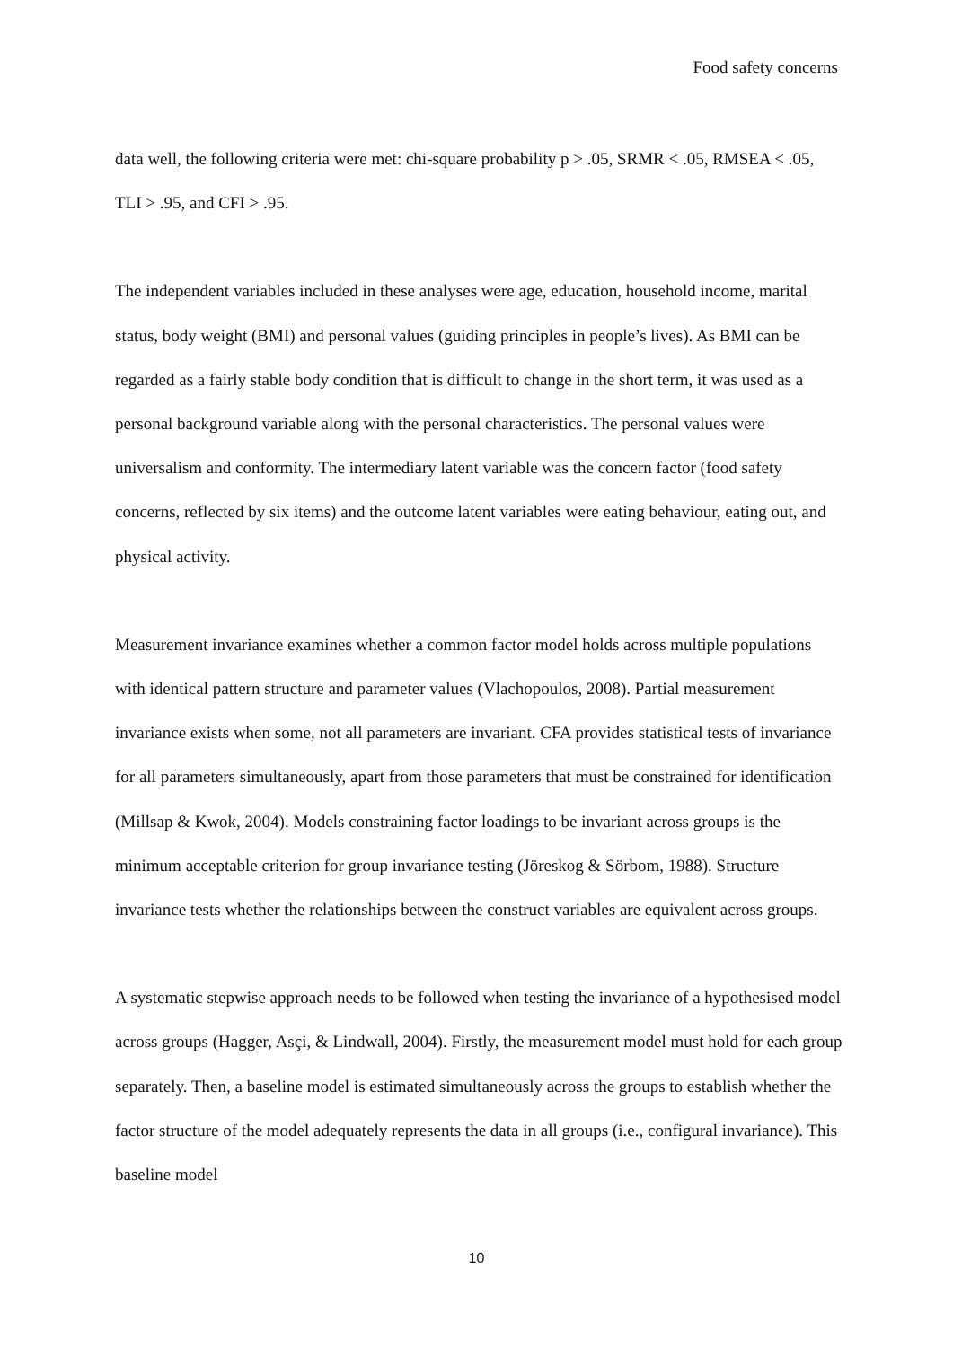Food safety concerns
data well, the following criteria were met: chi-square probability p > .05, SRMR < .05, RMSEA < .05, TLI > .95, and CFI > .95.
The independent variables included in these analyses were age, education, household income, marital status, body weight (BMI) and personal values (guiding principles in people’s lives). As BMI can be regarded as a fairly stable body condition that is difficult to change in the short term, it was used as a personal background variable along with the personal characteristics. The personal values were universalism and conformity. The intermediary latent variable was the concern factor (food safety concerns, reflected by six items) and the outcome latent variables were eating behaviour, eating out, and physical activity.
Measurement invariance examines whether a common factor model holds across multiple populations with identical pattern structure and parameter values (Vlachopoulos, 2008). Partial measurement invariance exists when some, not all parameters are invariant. CFA provides statistical tests of invariance for all parameters simultaneously, apart from those parameters that must be constrained for identification (Millsap & Kwok, 2004). Models constraining factor loadings to be invariant across groups is the minimum acceptable criterion for group invariance testing (Jöreskog & Sörbom, 1988). Structure invariance tests whether the relationships between the construct variables are equivalent across groups.
A systematic stepwise approach needs to be followed when testing the invariance of a hypothesised model across groups (Hagger, Asçi, & Lindwall, 2004). Firstly, the measurement model must hold for each group separately. Then, a baseline model is estimated simultaneously across the groups to establish whether the factor structure of the model adequately represents the data in all groups (i.e., configural invariance). This baseline model
10